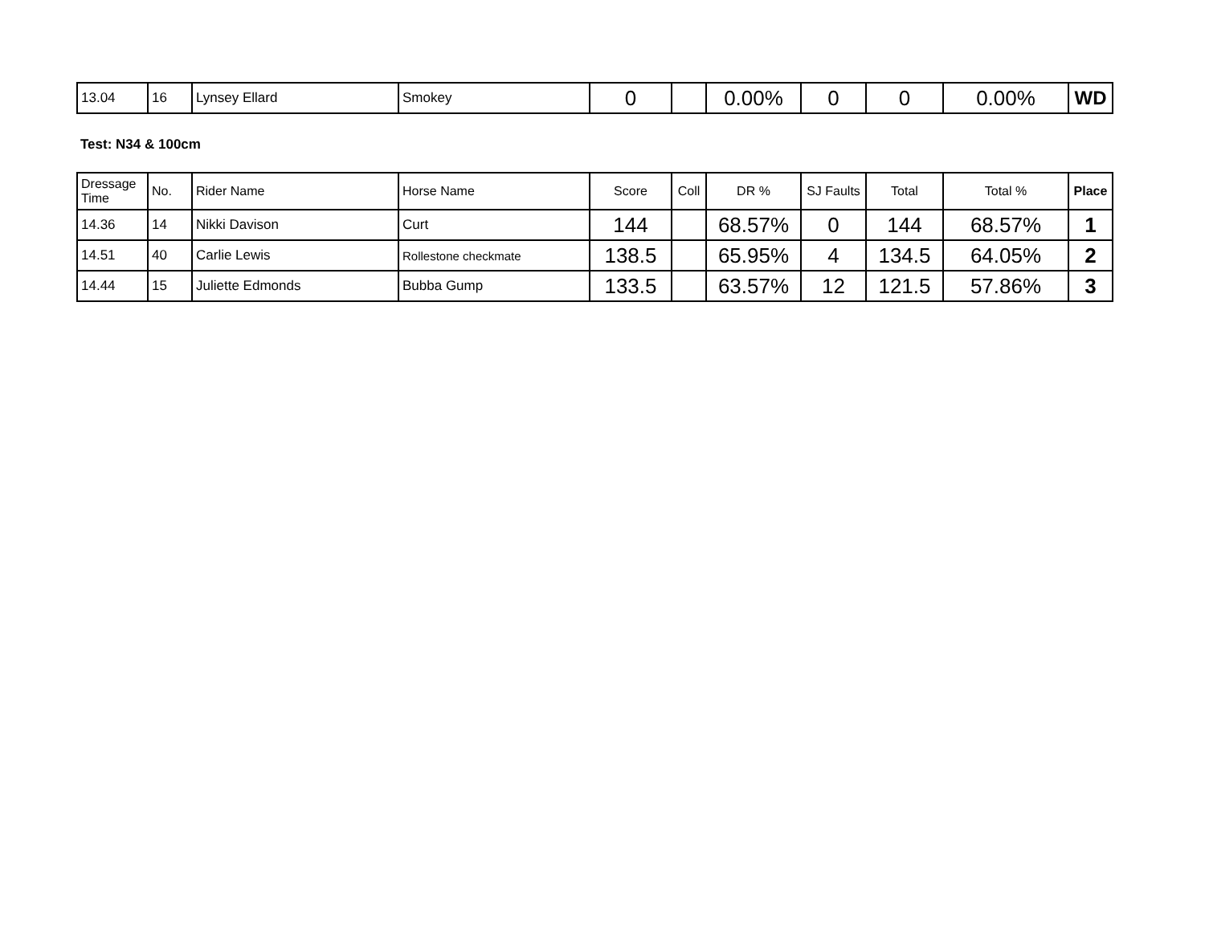| 13.04 | 16 | Lynsey Ellard | Smokey | 0 | | 0.00% | 0 | 0 | 0.00% | WD |
Test: N34 & 100cm
| Dressage Time | No. | Rider Name | Horse Name | Score | Coll | DR % | SJ Faults | Total | Total % | Place |
| --- | --- | --- | --- | --- | --- | --- | --- | --- | --- | --- |
| 14.36 | 14 | Nikki Davison | Curt | 144 | | 68.57% | 0 | 144 | 68.57% | 1 |
| 14.51 | 40 | Carlie Lewis | Rollestone checkmate | 138.5 | | 65.95% | 4 | 134.5 | 64.05% | 2 |
| 14.44 | 15 | Juliette Edmonds | Bubba Gump | 133.5 | | 63.57% | 12 | 121.5 | 57.86% | 3 |